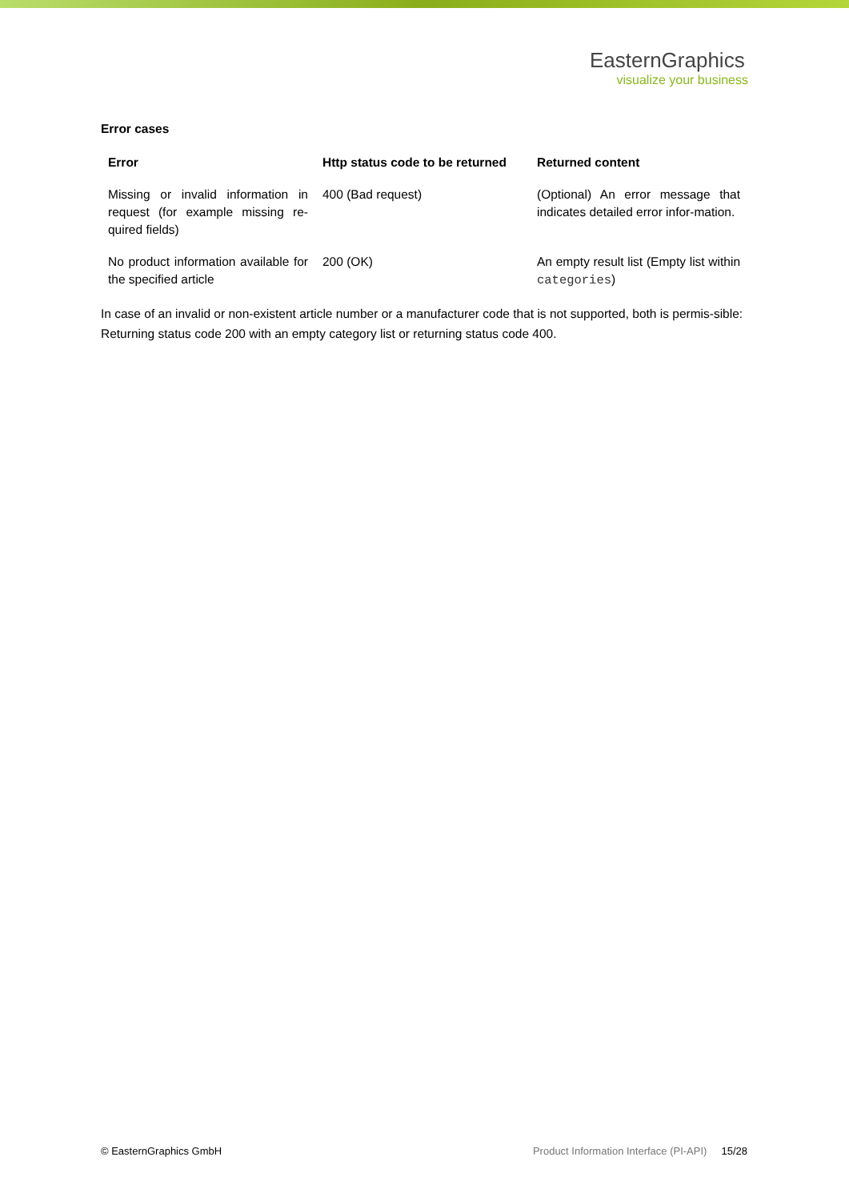EasternGraphics
visualize your business
Error cases
| Error | Http status code to be returned | Returned content |
| --- | --- | --- |
| Missing or invalid information in request (for example missing re-quired fields) | 400 (Bad request) | (Optional) An error message that indicates detailed error infor-mation. |
| No product information available for the specified article | 200 (OK) | An empty result list (Empty list within categories ) |
In case of an invalid or non-existent article number or a manufacturer code that is not supported, both is permis-sible: Returning status code 200 with an empty category list or returning status code 400.
© EasternGraphics GmbH Product Information Interface (PI-API) 15/28